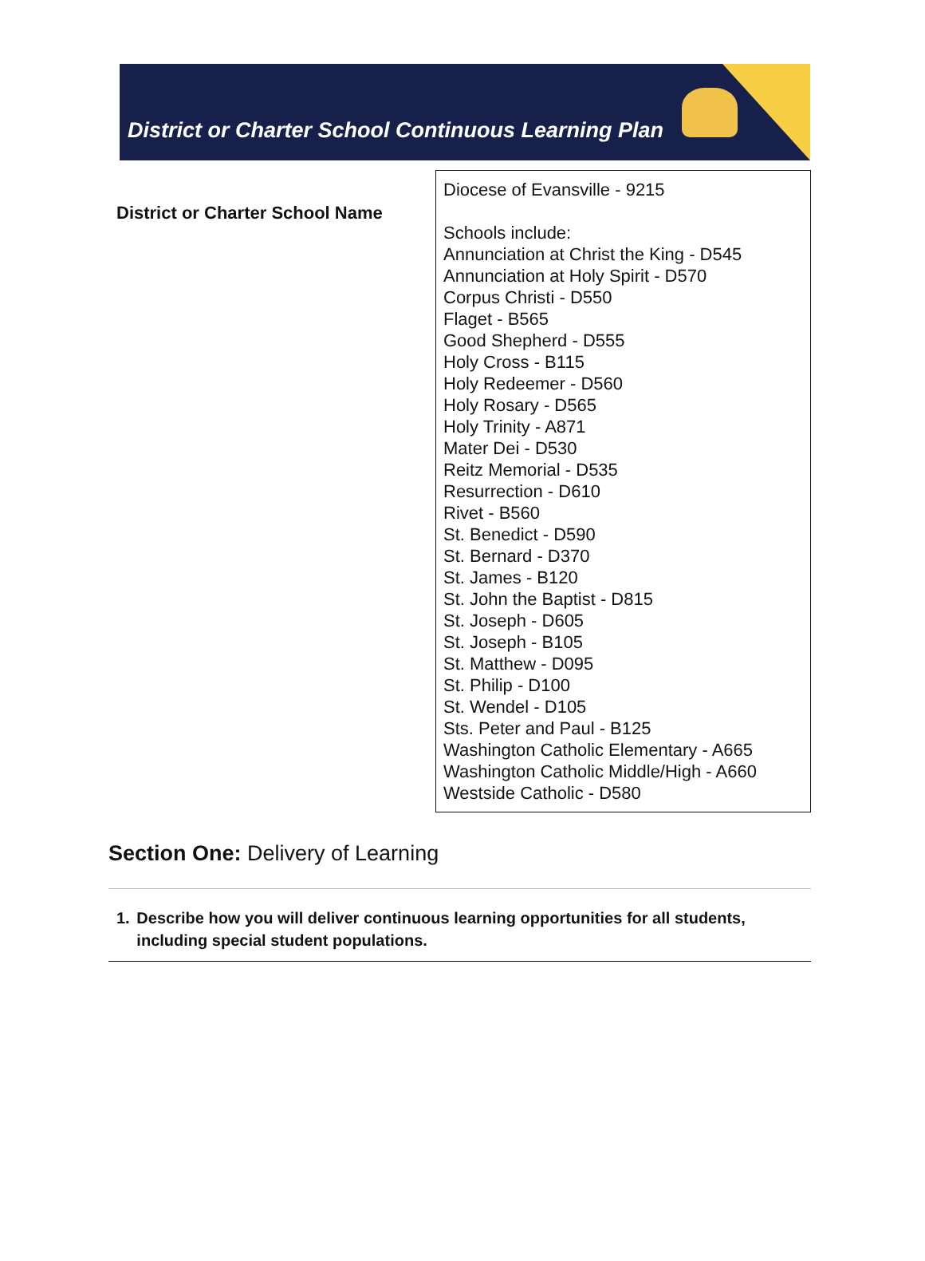District or Charter School Continuous Learning Plan
| District or Charter School Name | Diocese of Evansville - 9215 Schools include: Annunciation at Christ the King - D545 Annunciation at Holy Spirit - D570 Corpus Christi - D550 Flaget - B565 Good Shepherd - D555 Holy Cross - B115 Holy Redeemer - D560 Holy Rosary - D565 Holy Trinity - A871 Mater Dei - D530 Reitz Memorial - D535 Resurrection - D610 Rivet - B560 St. Benedict - D590 St. Bernard - D370 St. James - B120 St. John the Baptist - D815 St. Joseph - D605 St. Joseph - B105 St. Matthew - D095 St. Philip - D100 St. Wendel - D105 Sts. Peter and Paul - B125 Washington Catholic Elementary - A665 Washington Catholic Middle/High - A660 Westside Catholic - D580 |
Section One: Delivery of Learning
1. Describe how you will deliver continuous learning opportunities for all students, including special student populations.